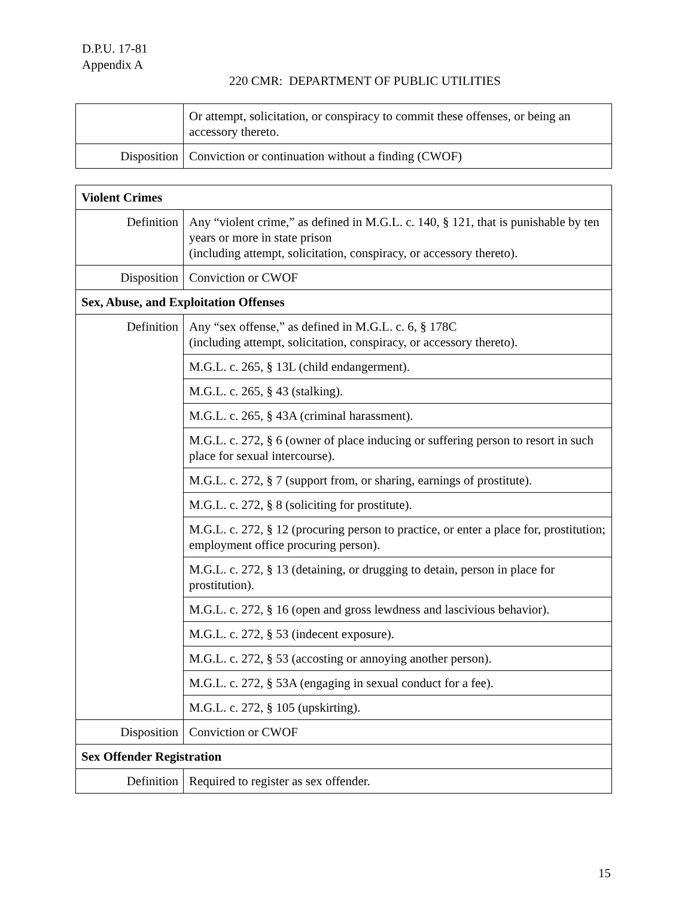D.P.U. 17-81
Appendix A
220 CMR: DEPARTMENT OF PUBLIC UTILITIES
| | Or attempt, solicitation, or conspiracy to commit these offenses, or being an accessory thereto. |
| Disposition | Conviction or continuation without a finding (CWOF) |
| Violent Crimes | |
| Definition | Any “violent crime,” as defined in M.G.L. c. 140, § 121, that is punishable by ten years or more in state prison (including attempt, solicitation, conspiracy, or accessory thereto). |
| Disposition | Conviction or CWOF |
| Sex, Abuse, and Exploitation Offenses | |
| Definition | Any “sex offense,” as defined in M.G.L. c. 6, § 178C (including attempt, solicitation, conspiracy, or accessory thereto). |
| | M.G.L. c. 265, § 13L (child endangerment). |
| | M.G.L. c. 265, § 43 (stalking). |
| | M.G.L. c. 265, § 43A (criminal harassment). |
| | M.G.L. c. 272, § 6 (owner of place inducing or suffering person to resort in such place for sexual intercourse). |
| | M.G.L. c. 272, § 7 (support from, or sharing, earnings of prostitute). |
| | M.G.L. c. 272, § 8 (soliciting for prostitute). |
| | M.G.L. c. 272, § 12 (procuring person to practice, or enter a place for, prostitution; employment office procuring person). |
| | M.G.L. c. 272, § 13 (detaining, or drugging to detain, person in place for prostitution). |
| | M.G.L. c. 272, § 16 (open and gross lewdness and lascivious behavior). |
| | M.G.L. c. 272, § 53 (indecent exposure). |
| | M.G.L. c. 272, § 53 (accosting or annoying another person). |
| | M.G.L. c. 272, § 53A (engaging in sexual conduct for a fee). |
| | M.G.L. c. 272, § 105 (upskirting). |
| Disposition | Conviction or CWOF |
| Sex Offender Registration | |
| Definition | Required to register as sex offender. |
15